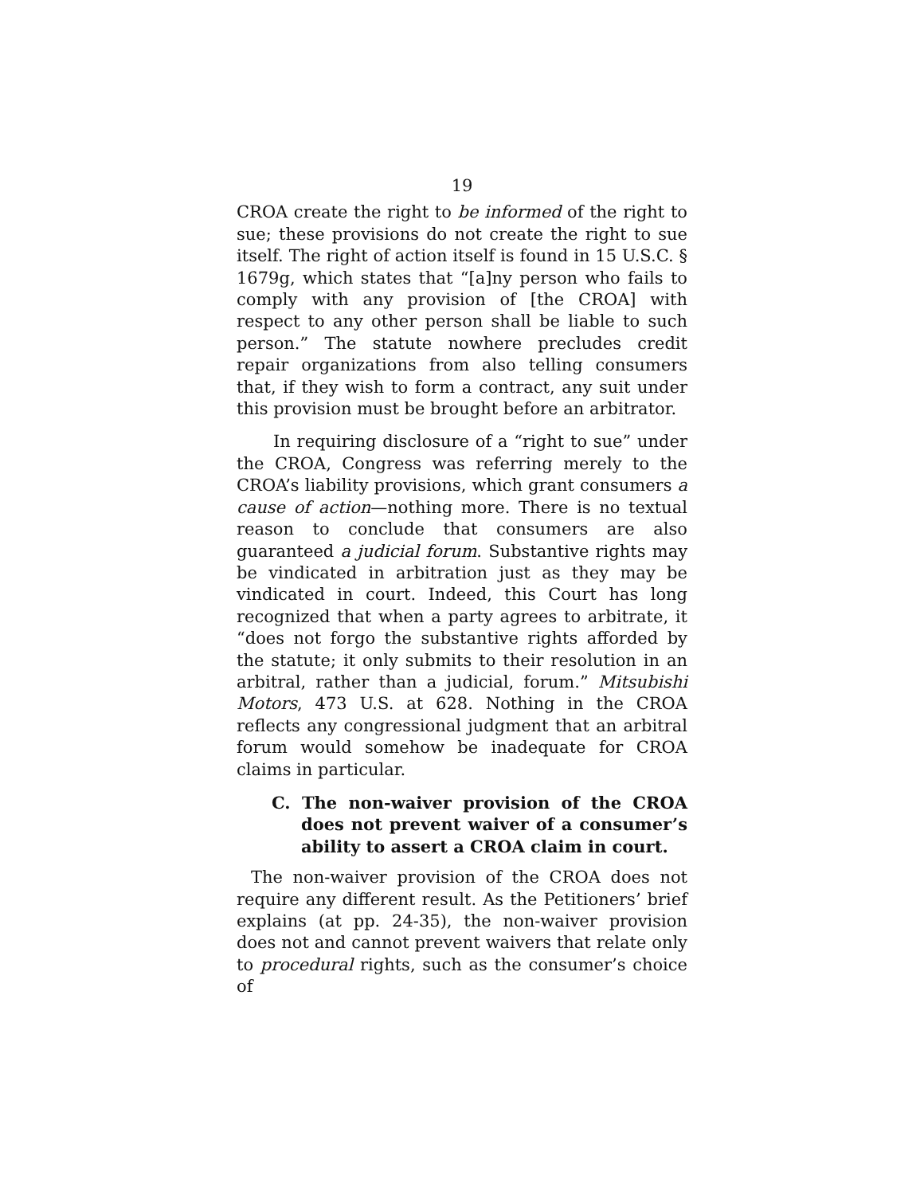19
CROA create the right to be informed of the right to sue; these provisions do not create the right to sue itself. The right of action itself is found in 15 U.S.C. § 1679g, which states that “[a]ny person who fails to comply with any provision of [the CROA] with respect to any other person shall be liable to such person.” The statute nowhere precludes credit repair organizations from also telling consumers that, if they wish to form a contract, any suit under this provision must be brought before an arbitrator.
In requiring disclosure of a “right to sue” under the CROA, Congress was referring merely to the CROA’s liability provisions, which grant consumers a cause of action—nothing more. There is no textual reason to conclude that consumers are also guaranteed a judicial forum. Substantive rights may be vindicated in arbitration just as they may be vindicated in court. Indeed, this Court has long recognized that when a party agrees to arbitrate, it “does not forgo the substantive rights afforded by the statute; it only submits to their resolution in an arbitral, rather than a judicial, forum.” Mitsubishi Motors, 473 U.S. at 628. Nothing in the CROA reflects any congressional judgment that an arbitral forum would somehow be inadequate for CROA claims in particular.
C. The non-waiver provision of the CROA does not prevent waiver of a consumer’s ability to assert a CROA claim in court.
The non-waiver provision of the CROA does not require any different result. As the Petitioners’ brief explains (at pp. 24-35), the non-waiver provision does not and cannot prevent waivers that relate only to procedural rights, such as the consumer’s choice of